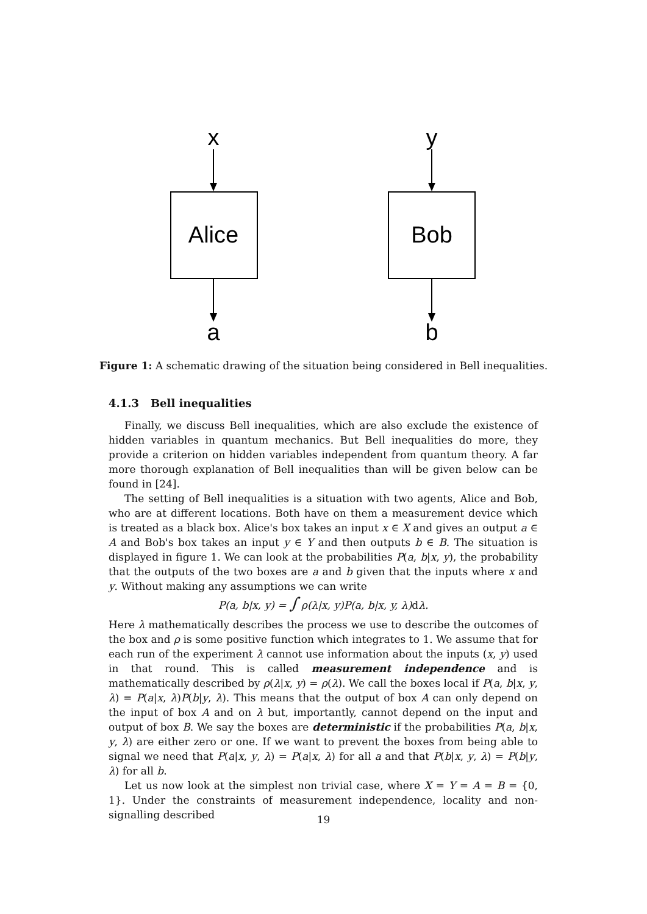x
y
Alice
Bob
a
b
Figure 1: A schematic drawing of the situation being considered in Bell inequalities.
4.1.3 Bell inequalities
Finally, we discuss Bell inequalities, which are also exclude the existence of hidden variables in quantum mechanics. But Bell inequalities do more, they provide a criterion on hidden variables independent from quantum theory. A far more thorough explanation of Bell inequalities than will be given below can be found in [24].
The setting of Bell inequalities is a situation with two agents, Alice and Bob, who are at different locations. Both have on them a measurement device which is treated as a black box. Alice's box takes an input x ∈ X and gives an output a ∈ A and Bob's box takes an input y ∈ Y and then outputs b ∈ B. The situation is displayed in figure 1. We can look at the probabilities P(a, b|x, y), the probability that the outputs of the two boxes are a and b given that the inputs where x and y. Without making any assumptions we can write
P(a, b|x, y) = ∫ ρ(λ|x, y)P(a, b|x, y, λ)dλ.
Here λ mathematically describes the process we use to describe the outcomes of the box and ρ is some positive function which integrates to 1. We assume that for each run of the experiment λ cannot use information about the inputs (x, y) used in that round. This is called measurement independence and is mathematically described by ρ(λ|x, y) = ρ(λ). We call the boxes local if P(a, b|x, y, λ) = P(a|x, λ)P(b|y, λ). This means that the output of box A can only depend on the input of box A and on λ but, importantly, cannot depend on the input and output of box B. We say the boxes are deterministic if the probabilities P(a, b|x, y, λ) are either zero or one. If we want to prevent the boxes from being able to signal we need that P(a|x, y, λ) = P(a|x, λ) for all a and that P(b|x, y, λ) = P(b|y, λ) for all b.
Let us now look at the simplest non trivial case, where X = Y = A = B = {0, 1}. Under the constraints of measurement independence, locality and non-signalling described
19